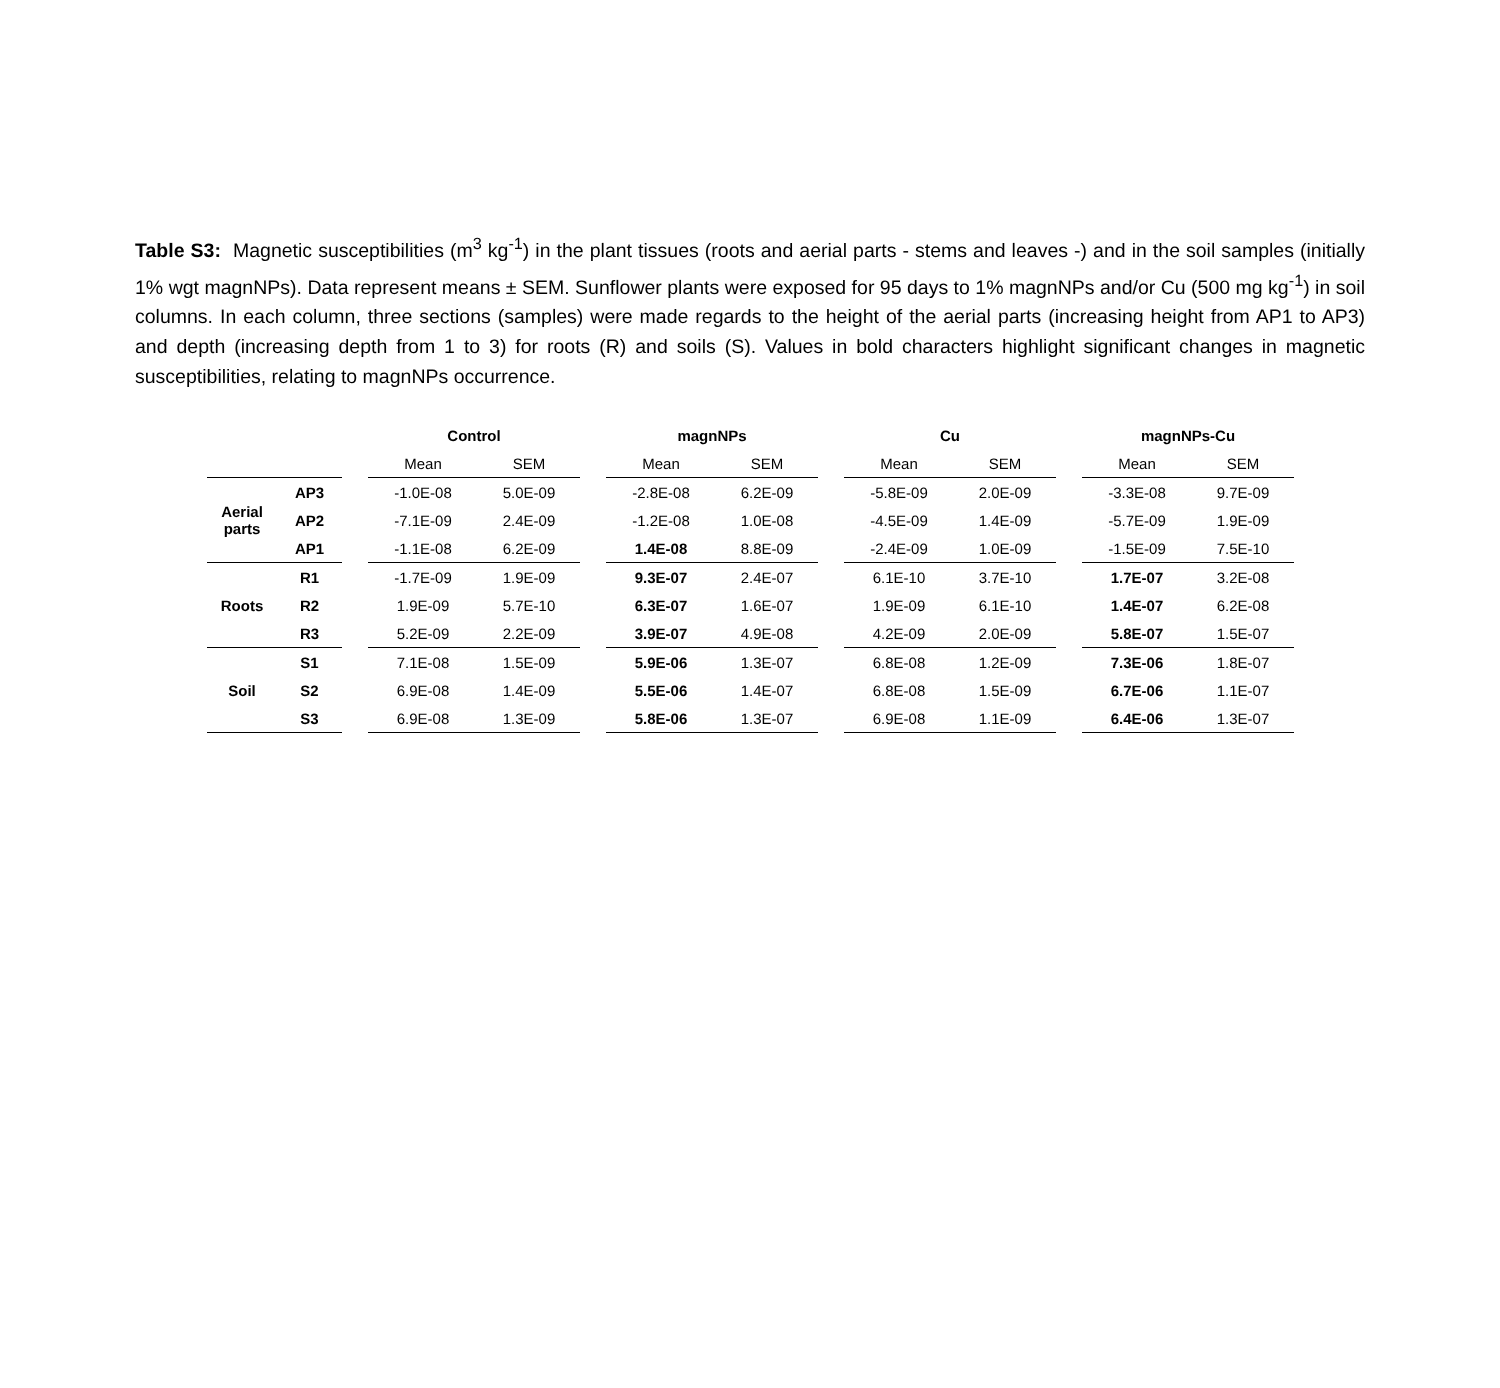Table S3: Magnetic susceptibilities (m<sup>3</sup> kg<sup>-1</sup>) in the plant tissues (roots and aerial parts - stems and leaves -) and in the soil samples (initially 1% wgt magnNPs). Data represent means ± SEM. Sunflower plants were exposed for 95 days to 1% magnNPs and/or Cu (500 mg kg<sup>-1</sup>) in soil columns. In each column, three sections (samples) were made regards to the height of the aerial parts (increasing height from AP1 to AP3) and depth (increasing depth from 1 to 3) for roots (R) and soils (S). Values in bold characters highlight significant changes in magnetic susceptibilities, relating to magnNPs occurrence.
| | | | Control | | | magnNPs | | | Cu | | | magnNPs-Cu | |
| --- | --- | --- | --- | --- | --- | --- | --- | --- | --- | --- | --- | --- | --- |
| | | | Mean | SEM | | Mean | SEM | | Mean | SEM | | Mean | SEM |
| Aerial parts | AP3 | | -1.0E-08 | 5.0E-09 | | -2.8E-08 | 6.2E-09 | | -5.8E-09 | 2.0E-09 | | -3.3E-08 | 9.7E-09 |
| | AP2 | | -7.1E-09 | 2.4E-09 | | -1.2E-08 | 1.0E-08 | | -4.5E-09 | 1.4E-09 | | -5.7E-09 | 1.9E-09 |
| | AP1 | | -1.1E-08 | 6.2E-09 | | 1.4E-08 | 8.8E-09 | | -2.4E-09 | 1.0E-09 | | -1.5E-09 | 7.5E-10 |
| Roots | R1 | | -1.7E-09 | 1.9E-09 | | 9.3E-07 | 2.4E-07 | | 6.1E-10 | 3.7E-10 | | 1.7E-07 | 3.2E-08 |
| | R2 | | 1.9E-09 | 5.7E-10 | | 6.3E-07 | 1.6E-07 | | 1.9E-09 | 6.1E-10 | | 1.4E-07 | 6.2E-08 |
| | R3 | | 5.2E-09 | 2.2E-09 | | 3.9E-07 | 4.9E-08 | | 4.2E-09 | 2.0E-09 | | 5.8E-07 | 1.5E-07 |
| Soil | S1 | | 7.1E-08 | 1.5E-09 | | 5.9E-06 | 1.3E-07 | | 6.8E-08 | 1.2E-09 | | 7.3E-06 | 1.8E-07 |
| | S2 | | 6.9E-08 | 1.4E-09 | | 5.5E-06 | 1.4E-07 | | 6.8E-08 | 1.5E-09 | | 6.7E-06 | 1.1E-07 |
| | S3 | | 6.9E-08 | 1.3E-09 | | 5.8E-06 | 1.3E-07 | | 6.9E-08 | 1.1E-09 | | 6.4E-06 | 1.3E-07 |